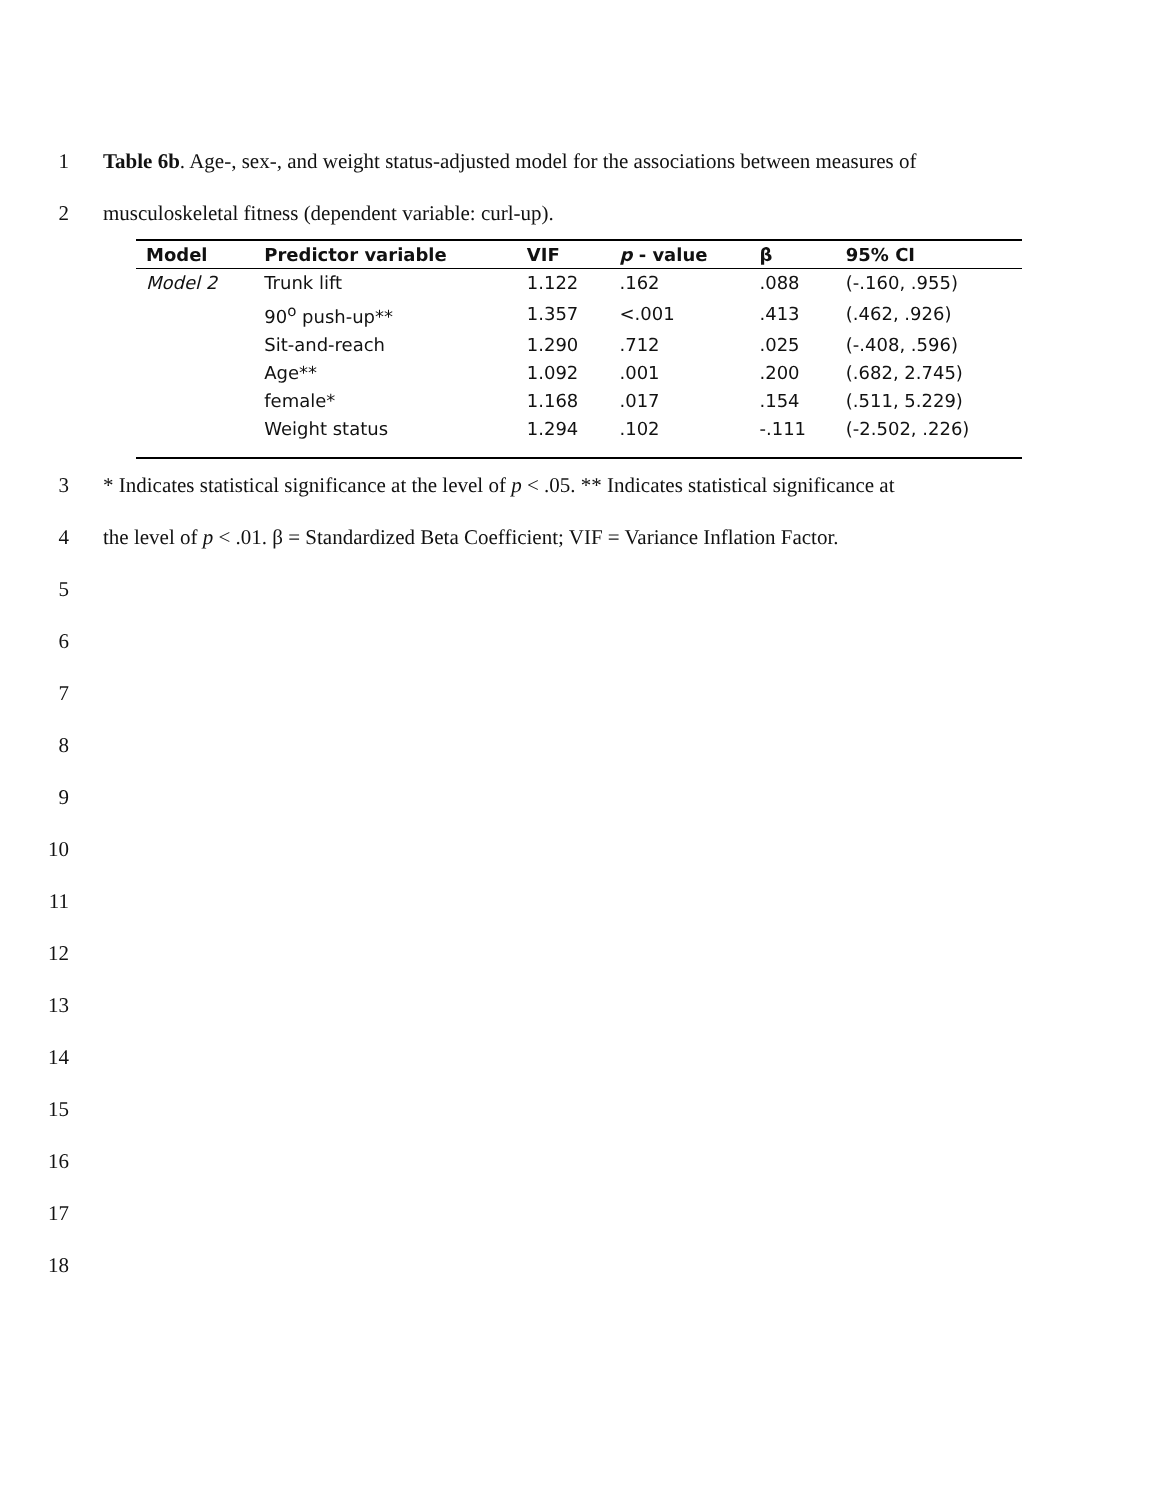1 Table 6b. Age-, sex-, and weight status-adjusted model for the associations between measures of
2 musculoskeletal fitness (dependent variable: curl-up).
| Model | Predictor variable | VIF | p - value | β | 95% CI |
| --- | --- | --- | --- | --- | --- |
| Model 2 | Trunk lift | 1.122 | .162 | .088 | (-.160, .955) |
| | 90<sup>o</sup> push-up** | 1.357 | <.001 | .413 | (.462, .926) |
| | Sit-and-reach | 1.290 | .712 | .025 | (-.408, .596) |
| | Age** | 1.092 | .001 | .200 | (.682, 2.745) |
| | female* | 1.168 | .017 | .154 | (.511, 5.229) |
| | Weight status | 1.294 | .102 | -.111 | (-2.502, .226) |
3 * Indicates statistical significance at the level of p < .05. ** Indicates statistical significance at
4 the level of p < .01. β = Standardized Beta Coefficient; VIF = Variance Inflation Factor.
5
6
7
8
9
10
11
12
13
14
15
16
17
18